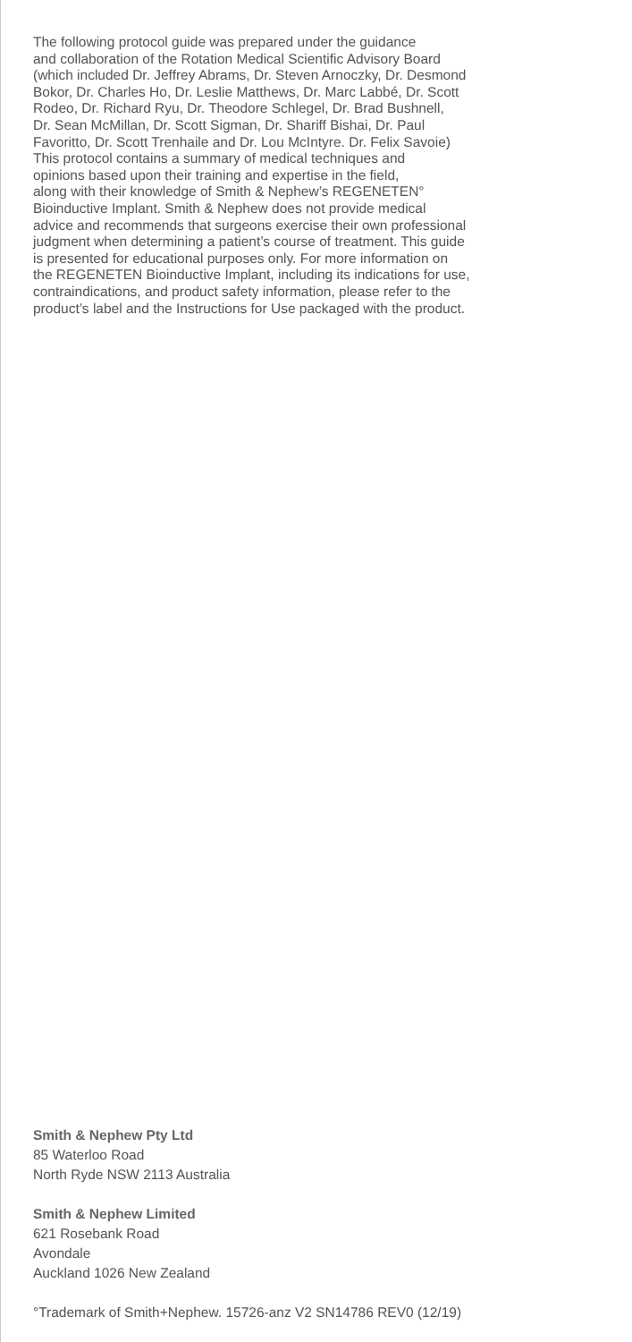The following protocol guide was prepared under the guidance
and collaboration of the Rotation Medical Scientific Advisory Board
(which included Dr. Jeffrey Abrams, Dr. Steven Arnoczky, Dr. Desmond
Bokor, Dr. Charles Ho, Dr. Leslie Matthews, Dr. Marc Labbé, Dr. Scott
Rodeo, Dr. Richard Ryu, Dr. Theodore Schlegel, Dr. Brad Bushnell,
Dr. Sean McMillan, Dr. Scott Sigman, Dr. Shariff Bishai, Dr. Paul
Favoritto, Dr. Scott Trenhaile and Dr. Lou McIntyre. Dr. Felix Savoie)
This protocol contains a summary of medical techniques and
opinions based upon their training and expertise in the field,
along with their knowledge of Smith & Nephew’s REGENETEN°
Bioinductive Implant. Smith & Nephew does not provide medical
advice and recommends that surgeons exercise their own professional
judgment when determining a patient’s course of treatment. This guide
is presented for educational purposes only. For more information on
the REGENETEN Bioinductive Implant, including its indications for use,
contraindications, and product safety information, please refer to the
product’s label and the Instructions for Use packaged with the product.
Smith & Nephew Pty Ltd
85 Waterloo Road
North Ryde NSW 2113 Australia
Smith & Nephew Limited
621 Rosebank Road
Avondale
Auckland 1026 New Zealand
°Trademark of Smith+Nephew. 15726-anz V2 SN14786 REV0 (12/19)